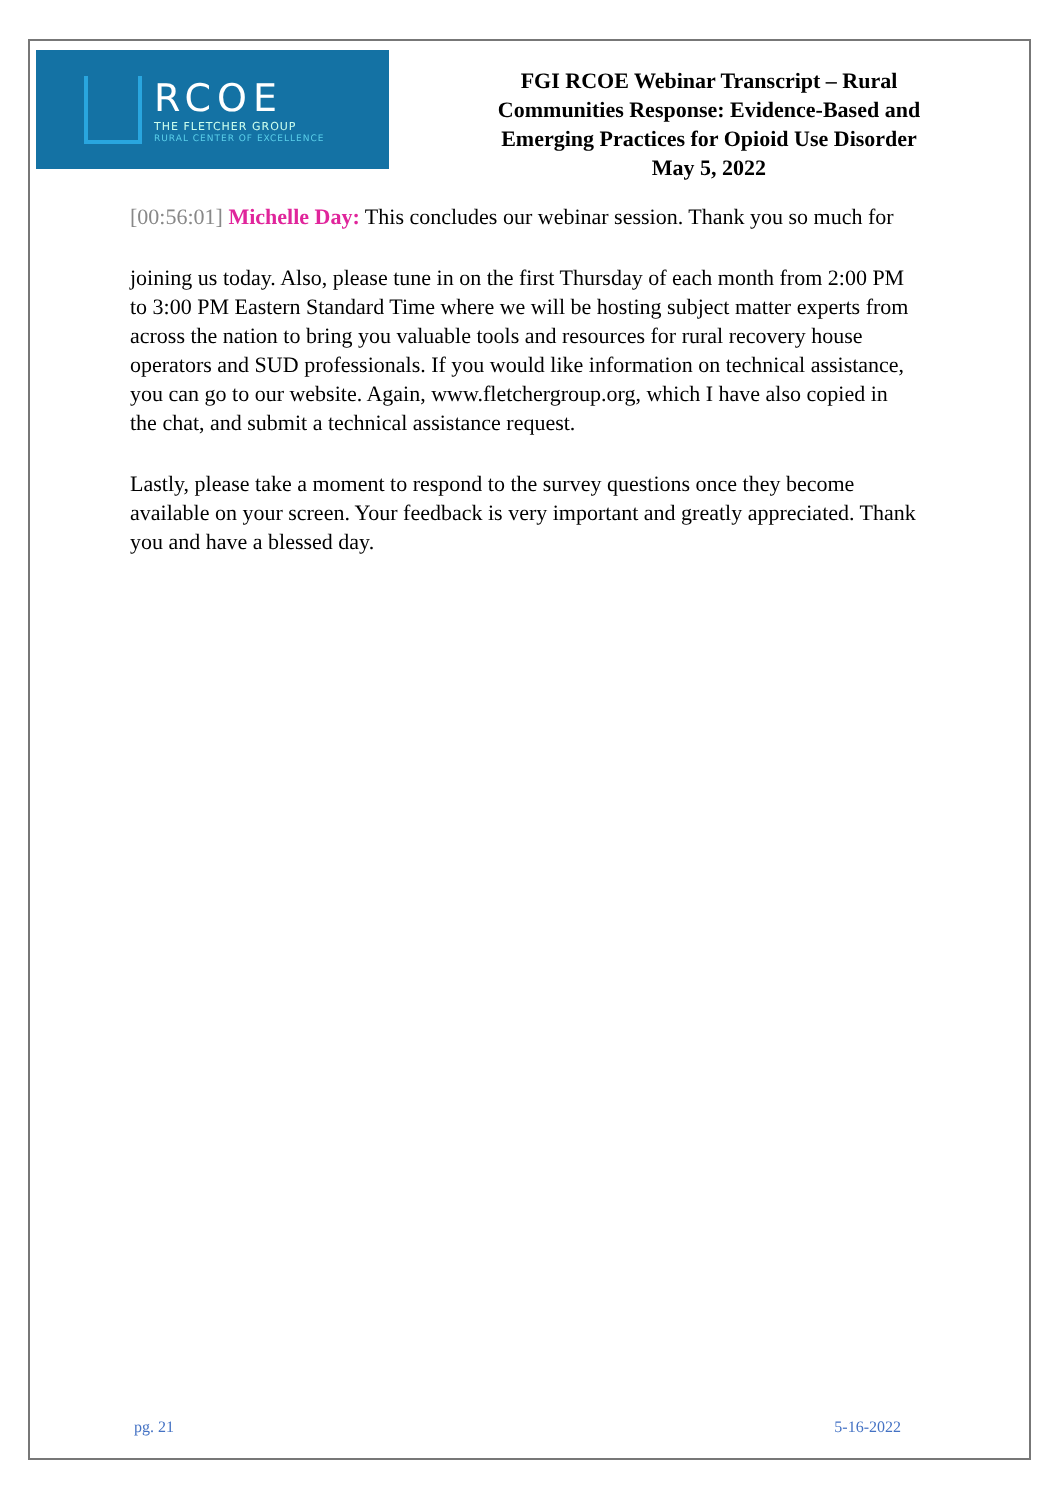RCOE
THE FLETCHER GROUP
RURAL CENTER OF EXCELLENCE
FGI RCOE Webinar Transcript – Rural
Communities Response: Evidence-Based and
Emerging Practices for Opioid Use Disorder
May 5, 2022
[00:56:01] Michelle Day: This concludes our webinar session. Thank you so much for
joining us today. Also, please tune in on the first Thursday of each month from 2:00 PM to 3:00 PM Eastern Standard Time where we will be hosting subject matter experts from across the nation to bring you valuable tools and resources for rural recovery house operators and SUD professionals. If you would like information on technical assistance, you can go to our website. Again, www.fletchergroup.org, which I have also copied in the chat, and submit a technical assistance request.
Lastly, please take a moment to respond to the survey questions once they become available on your screen. Your feedback is very important and greatly appreciated. Thank you and have a blessed day.
pg. 21 5-16-2022